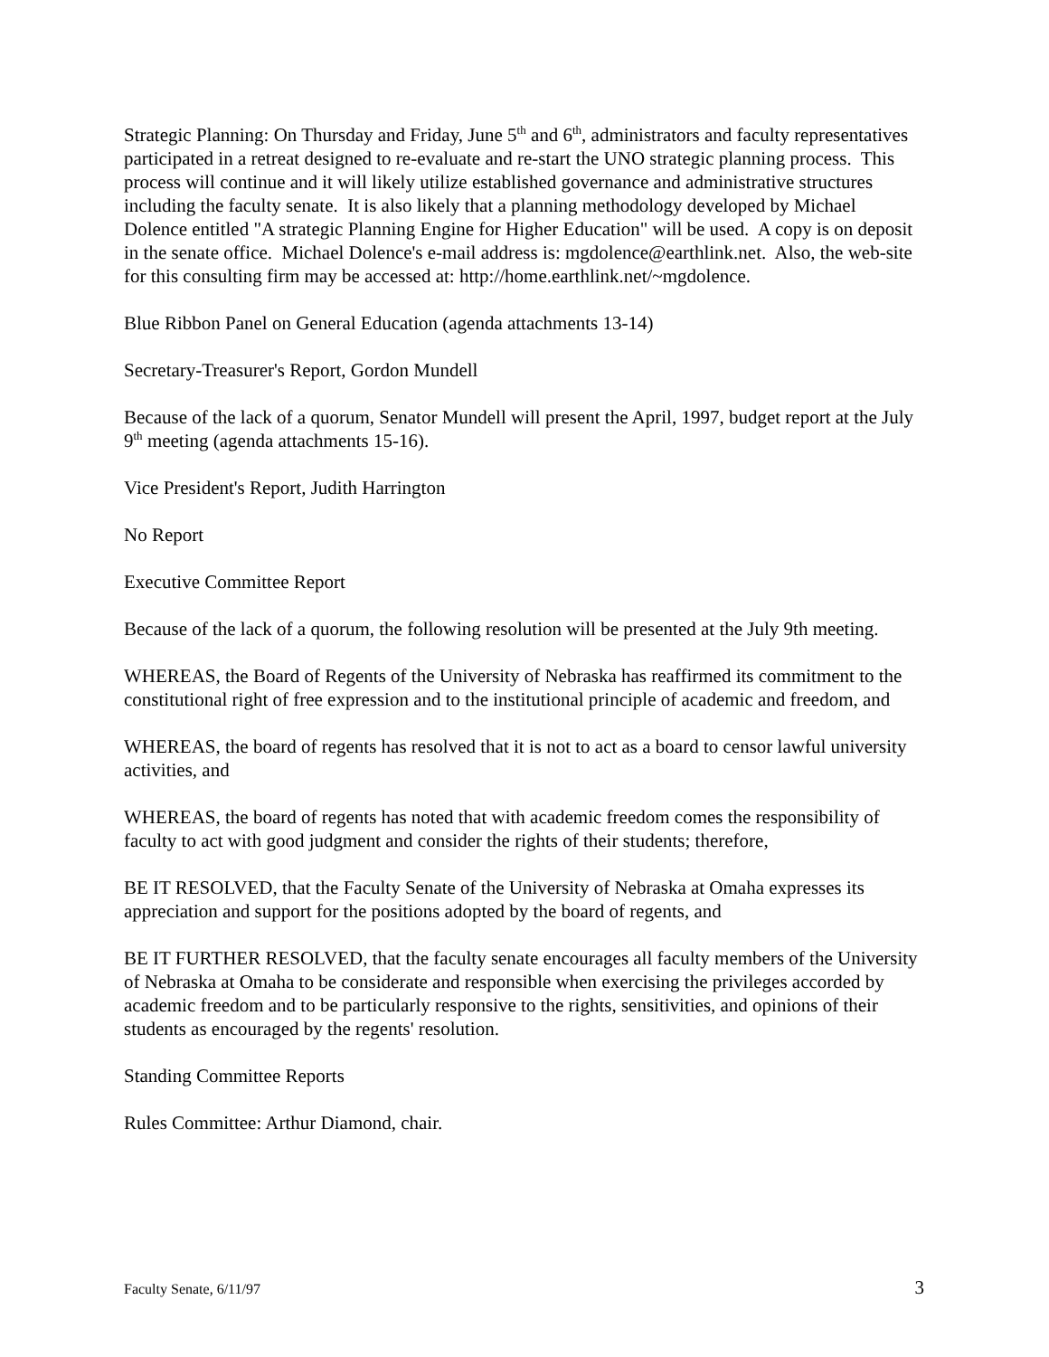Strategic Planning: On Thursday and Friday, June 5<sup>th</sup> and 6<sup>th</sup>, administrators and faculty representatives participated in a retreat designed to re-evaluate and re-start the UNO strategic planning process. This process will continue and it will likely utilize established governance and administrative structures including the faculty senate. It is also likely that a planning methodology developed by Michael Dolence entitled "A strategic Planning Engine for Higher Education" will be used. A copy is on deposit in the senate office. Michael Dolence's e-mail address is: mgdolence@earthlink.net. Also, the web-site for this consulting firm may be accessed at: http://home.earthlink.net/~mgdolence.
Blue Ribbon Panel on General Education (agenda attachments 13-14)
Secretary-Treasurer's Report, Gordon Mundell
Because of the lack of a quorum, Senator Mundell will present the April, 1997, budget report at the July 9<sup>th</sup> meeting (agenda attachments 15-16).
Vice President's Report, Judith Harrington
No Report
Executive Committee Report
Because of the lack of a quorum, the following resolution will be presented at the July 9th meeting.
WHEREAS, the Board of Regents of the University of Nebraska has reaffirmed its commitment to the constitutional right of free expression and to the institutional principle of academic and freedom, and
WHEREAS, the board of regents has resolved that it is not to act as a board to censor lawful university activities, and
WHEREAS, the board of regents has noted that with academic freedom comes the responsibility of faculty to act with good judgment and consider the rights of their students; therefore,
BE IT RESOLVED, that the Faculty Senate of the University of Nebraska at Omaha expresses its appreciation and support for the positions adopted by the board of regents, and
BE IT FURTHER RESOLVED, that the faculty senate encourages all faculty members of the University of Nebraska at Omaha to be considerate and responsible when exercising the privileges accorded by academic freedom and to be particularly responsive to the rights, sensitivities, and opinions of their students as encouraged by the regents' resolution.
Standing Committee Reports
Rules Committee: Arthur Diamond, chair.
Faculty Senate, 6/11/97 3